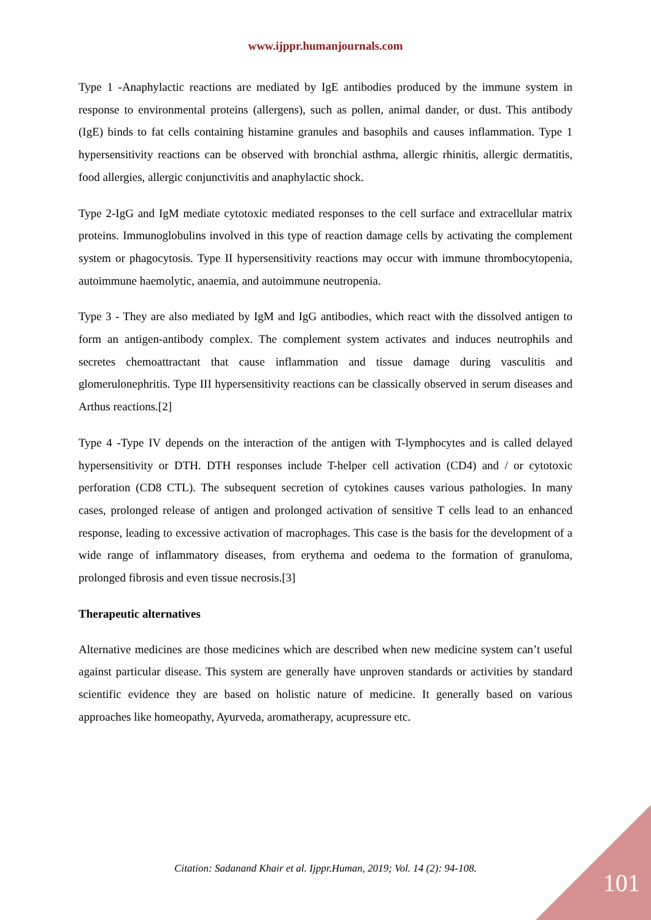www.ijppr.humanjournals.com
Type 1 -Anaphylactic reactions are mediated by IgE antibodies produced by the immune system in response to environmental proteins (allergens), such as pollen, animal dander, or dust. This antibody (IgE) binds to fat cells containing histamine granules and basophils and causes inflammation. Type 1 hypersensitivity reactions can be observed with bronchial asthma, allergic rhinitis, allergic dermatitis, food allergies, allergic conjunctivitis and anaphylactic shock.
Type 2-IgG and IgM mediate cytotoxic mediated responses to the cell surface and extracellular matrix proteins. Immunoglobulins involved in this type of reaction damage cells by activating the complement system or phagocytosis. Type II hypersensitivity reactions may occur with immune thrombocytopenia, autoimmune haemolytic, anaemia, and autoimmune neutropenia.
Type 3 - They are also mediated by IgM and IgG antibodies, which react with the dissolved antigen to form an antigen-antibody complex. The complement system activates and induces neutrophils and secretes chemoattractant that cause inflammation and tissue damage during vasculitis and glomerulonephritis. Type III hypersensitivity reactions can be classically observed in serum diseases and Arthus reactions.[2]
Type 4 -Type IV depends on the interaction of the antigen with T-lymphocytes and is called delayed hypersensitivity or DTH. DTH responses include T-helper cell activation (CD4) and / or cytotoxic perforation (CD8 CTL). The subsequent secretion of cytokines causes various pathologies. In many cases, prolonged release of antigen and prolonged activation of sensitive T cells lead to an enhanced response, leading to excessive activation of macrophages. This case is the basis for the development of a wide range of inflammatory diseases, from erythema and oedema to the formation of granuloma, prolonged fibrosis and even tissue necrosis.[3]
Therapeutic alternatives
Alternative medicines are those medicines which are described when new medicine system can’t useful against particular disease. This system are generally have unproven standards or activities by standard scientific evidence they are based on holistic nature of medicine. It generally based on various approaches like homeopathy, Ayurveda, aromatherapy, acupressure etc.
Citation: Sadanand Khair et al. Ijppr.Human, 2019; Vol. 14 (2): 94-108. 101